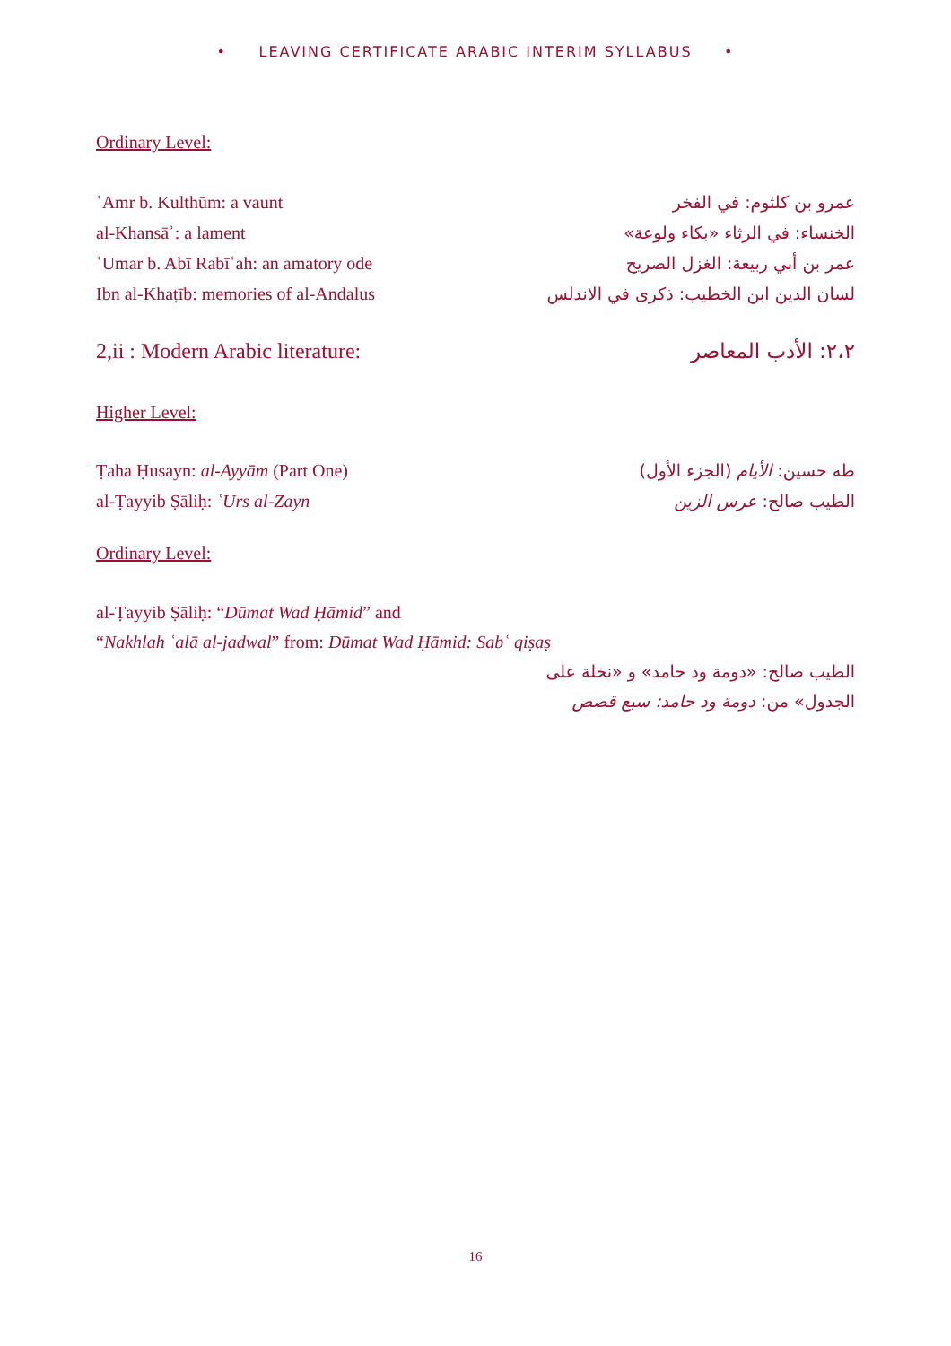• LEAVING CERTIFICATE ARABIC INTERIM SYLLABUS •
Ordinary Level:
ʿAmr b. Kulthūm: a vaunt عمرو بن كلثوم: في الفخر
al-Khansāʾ: a lament الخنساء: في الرثاء «بكاء ولوعة»
ʿUmar b. Abī Rabīʿah: an amatory ode عمر بن أبي ربيعة: الغزل الصريح
Ibn al-Khaṭīb: memories of al-Andalus لسان الدين ابن الخطيب: ذكرى في الاندلس
2,ii : Modern Arabic literature: ٢،٢: الأدب المعاصر
Higher Level:
Ṭaha Ḥusayn: al-Ayyām (Part One) طه حسين: الأيام (الجزء الأول)
al-Ṭayyib Ṣāliḥ: ʿUrs al-Zayn الطيب صالح: عرس الزين
Ordinary Level:
al-Ṭayyib Ṣāliḥ: “Dūmat Wad Ḥāmid” and
“Nakhlah ʿalā al-jadwal” from: Dūmat Wad Ḥāmid: Sabʿ qiṣaṣ
الطيب صالح: «دومة ود حامد» و «نخلة على
الجدول» من: دومة ود حامد: سبع قصص
16